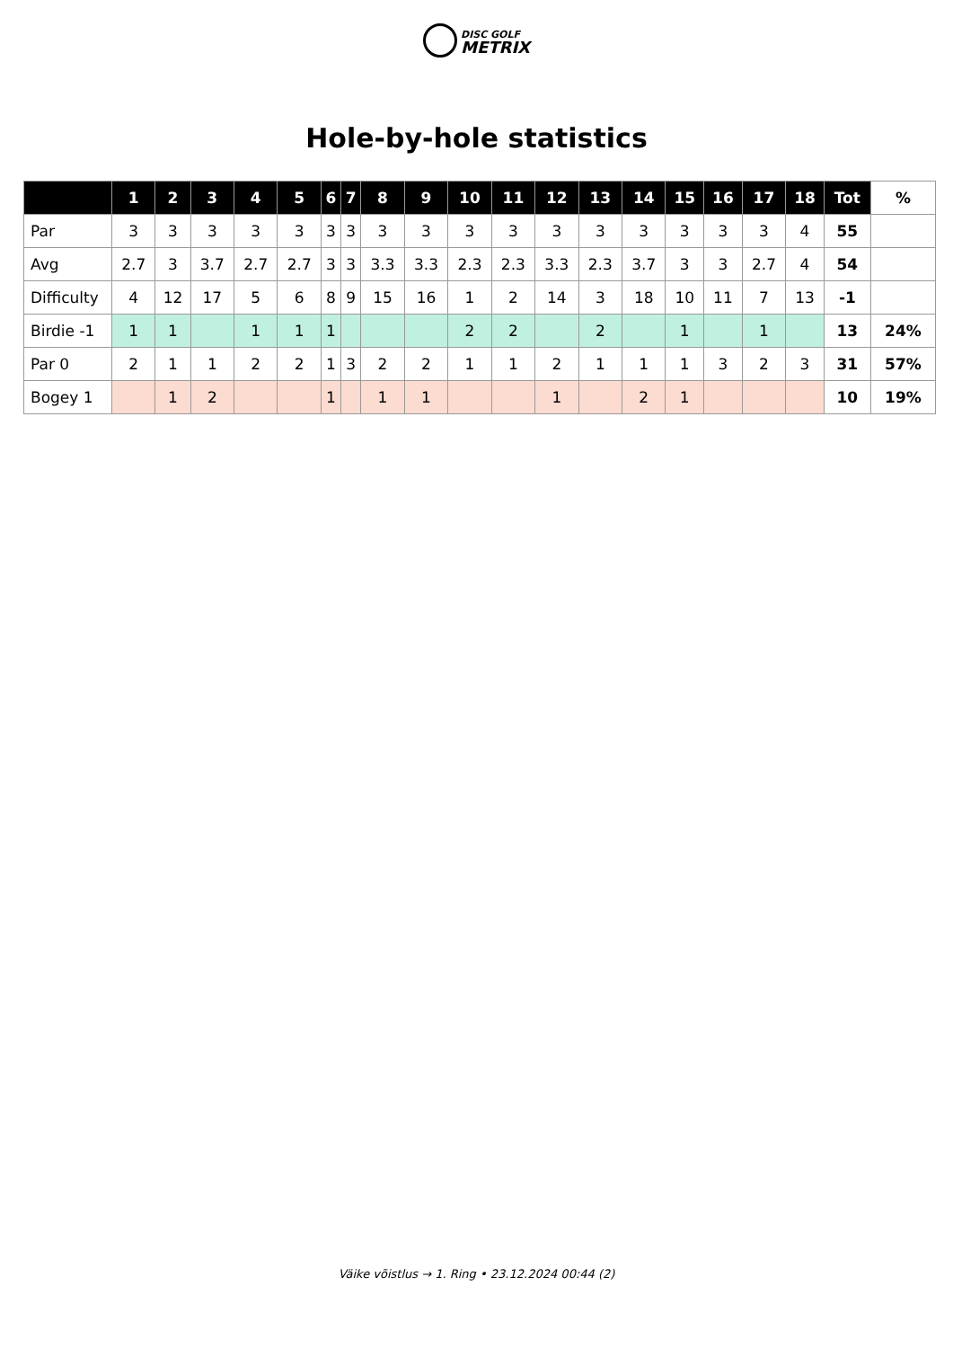DISC GOLF
METRIX
Hole-by-hole statistics
| | 1 | 2 | 3 | 4 | 5 | 6 | 7 | 8 | 9 | 10 | 11 | 12 | 13 | 14 | 15 | 16 | 17 | 18 | Tot | % |
| --- | --- | --- | --- | --- | --- | --- | --- | --- | --- | --- | --- | --- | --- | --- | --- | --- | --- | --- | --- | --- |
| Par | 3 | 3 | 3 | 3 | 3 | 3 | 3 | 3 | 3 | 3 | 3 | 3 | 3 | 3 | 3 | 3 | 3 | 4 | 55 | |
| Avg | 2.7 | 3 | 3.7 | 2.7 | 2.7 | 3 | 3 | 3.3 | 3.3 | 2.3 | 2.3 | 3.3 | 2.3 | 3.7 | 3 | 3 | 2.7 | 4 | 54 | |
| Difficulty | 4 | 12 | 17 | 5 | 6 | 8 | 9 | 15 | 16 | 1 | 2 | 14 | 3 | 18 | 10 | 11 | 7 | 13 | -1 | |
| Birdie -1 | 1 | 1 | | 1 | 1 | 1 | | | | 2 | 2 | | 2 | | 1 | | 1 | | 13 | 24% |
| Par 0 | 2 | 1 | 1 | 2 | 2 | 1 | 3 | 2 | 2 | 1 | 1 | 2 | 1 | 1 | 1 | 3 | 2 | 3 | 31 | 57% |
| Bogey 1 | | 1 | 2 | | | 1 | | 1 | 1 | | | 1 | | 2 | 1 | | | | 10 | 19% |
Väike võistlus → 1. Ring • 23.12.2024 00:44 (2)